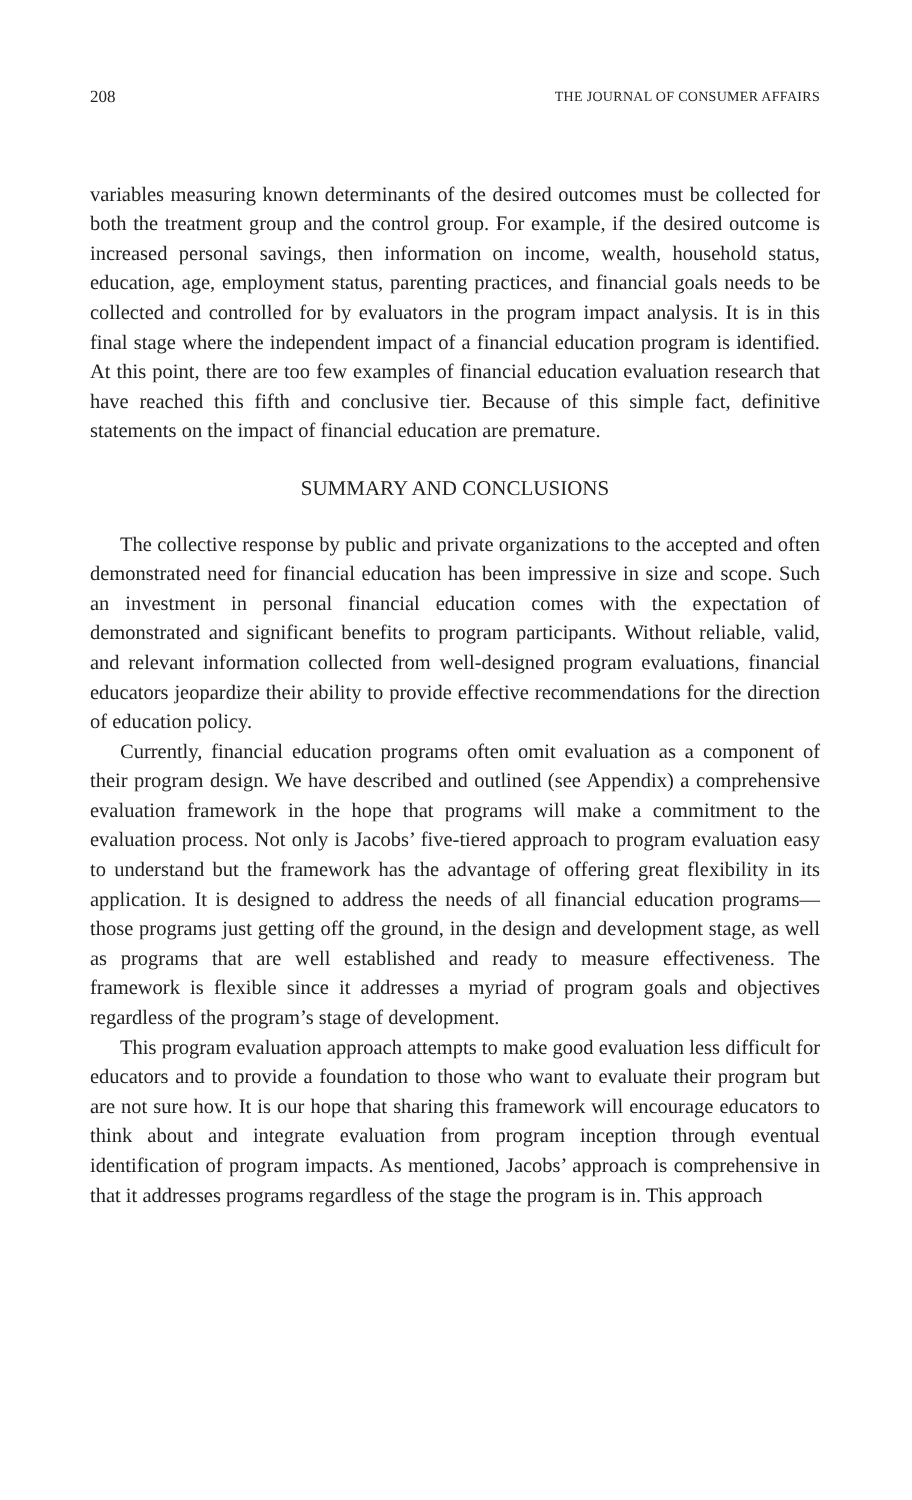208 THE JOURNAL OF CONSUMER AFFAIRS
variables measuring known determinants of the desired outcomes must be collected for both the treatment group and the control group. For example, if the desired outcome is increased personal savings, then information on income, wealth, household status, education, age, employment status, parenting practices, and financial goals needs to be collected and controlled for by evaluators in the program impact analysis. It is in this final stage where the independent impact of a financial education program is identified. At this point, there are too few examples of financial education evaluation research that have reached this fifth and conclusive tier. Because of this simple fact, definitive statements on the impact of financial education are premature.
SUMMARY AND CONCLUSIONS
The collective response by public and private organizations to the accepted and often demonstrated need for financial education has been impressive in size and scope. Such an investment in personal financial education comes with the expectation of demonstrated and significant benefits to program participants. Without reliable, valid, and relevant information collected from well-designed program evaluations, financial educators jeopardize their ability to provide effective recommendations for the direction of education policy.
Currently, financial education programs often omit evaluation as a component of their program design. We have described and outlined (see Appendix) a comprehensive evaluation framework in the hope that programs will make a commitment to the evaluation process. Not only is Jacobs’ five-tiered approach to program evaluation easy to understand but the framework has the advantage of offering great flexibility in its application. It is designed to address the needs of all financial education programs—those programs just getting off the ground, in the design and development stage, as well as programs that are well established and ready to measure effectiveness. The framework is flexible since it addresses a myriad of program goals and objectives regardless of the program’s stage of development.
This program evaluation approach attempts to make good evaluation less difficult for educators and to provide a foundation to those who want to evaluate their program but are not sure how. It is our hope that sharing this framework will encourage educators to think about and integrate evaluation from program inception through eventual identification of program impacts. As mentioned, Jacobs’ approach is comprehensive in that it addresses programs regardless of the stage the program is in. This approach